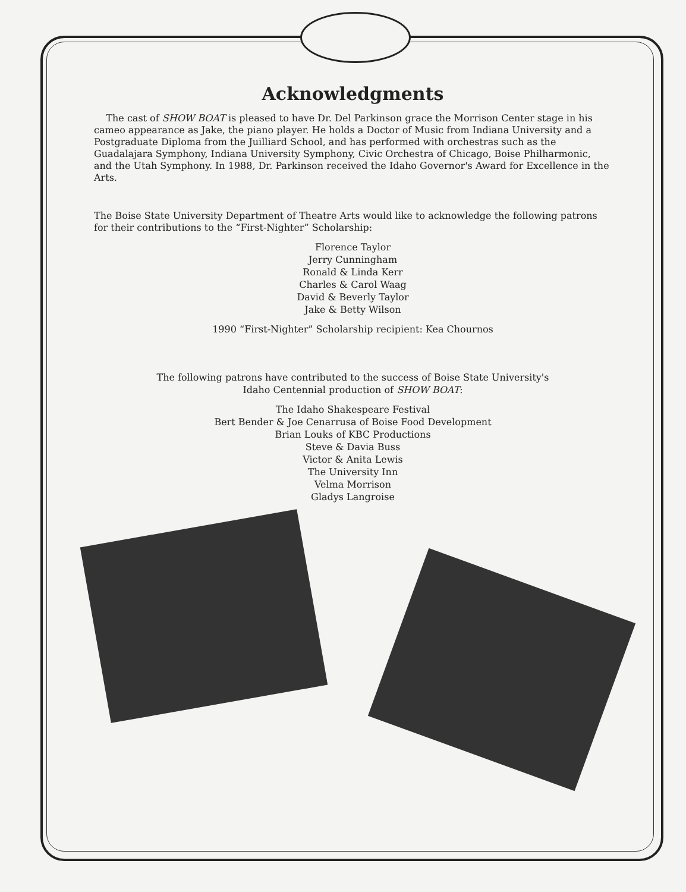Acknowledgments
The cast of SHOW BOAT is pleased to have Dr. Del Parkinson grace the Morrison Center stage in his cameo appearance as Jake, the piano player. He holds a Doctor of Music from Indiana University and a Postgraduate Diploma from the Juilliard School, and has performed with orchestras such as the Guadalajara Symphony, Indiana University Symphony, Civic Orchestra of Chicago, Boise Philharmonic, and the Utah Symphony. In 1988, Dr. Parkinson received the Idaho Governor's Award for Excellence in the Arts.
The Boise State University Department of Theatre Arts would like to acknowledge the following patrons for their contributions to the “First-Nighter” Scholarship:
Florence Taylor
Jerry Cunningham
Ronald & Linda Kerr
Charles & Carol Waag
David & Beverly Taylor
Jake & Betty Wilson
1990 “First-Nighter” Scholarship recipient: Kea Chournos
The following patrons have contributed to the success of Boise State University's
Idaho Centennial production of SHOW BOAT:
The Idaho Shakespeare Festival
Bert Bender & Joe Cenarrusa of Boise Food Development
Brian Louks of KBC Productions
Steve & Davia Buss
Victor & Anita Lewis
The University Inn
Velma Morrison
Gladys Langroise